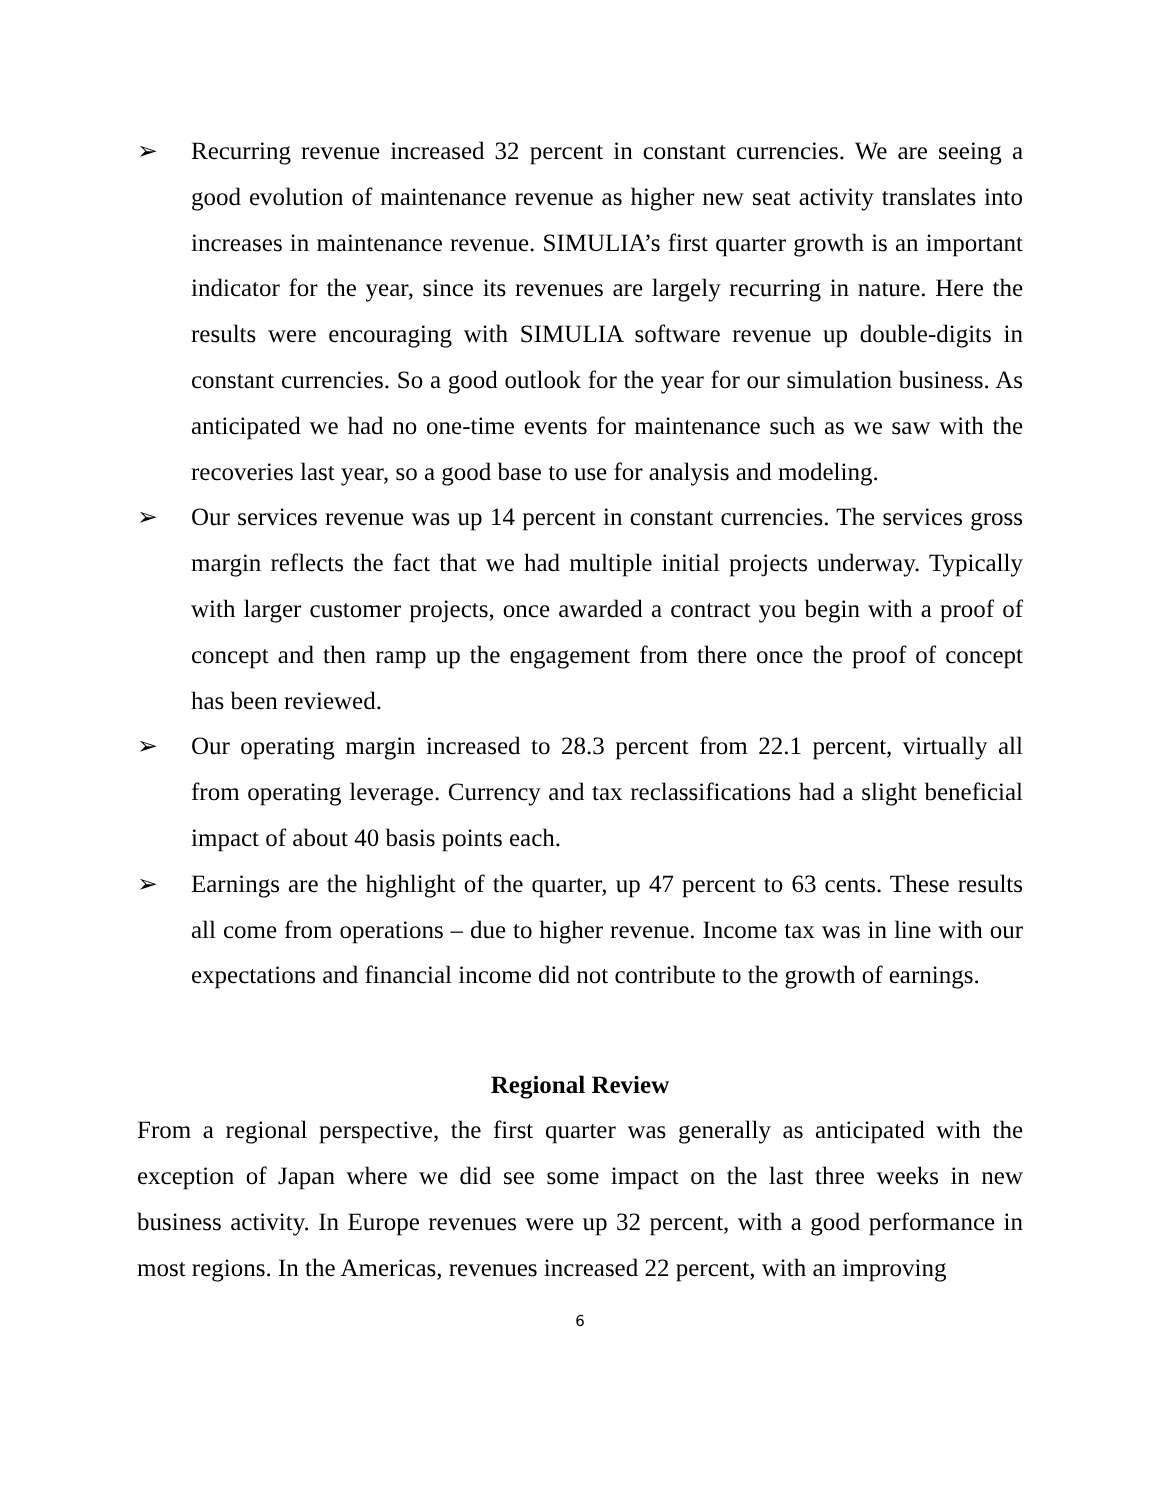➢ Recurring revenue increased 32 percent in constant currencies. We are seeing a good evolution of maintenance revenue as higher new seat activity translates into increases in maintenance revenue. SIMULIA’s first quarter growth is an important indicator for the year, since its revenues are largely recurring in nature. Here the results were encouraging with SIMULIA software revenue up double-digits in constant currencies. So a good outlook for the year for our simulation business. As anticipated we had no one-time events for maintenance such as we saw with the recoveries last year, so a good base to use for analysis and modeling.
➢ Our services revenue was up 14 percent in constant currencies. The services gross margin reflects the fact that we had multiple initial projects underway. Typically with larger customer projects, once awarded a contract you begin with a proof of concept and then ramp up the engagement from there once the proof of concept has been reviewed.
➢ Our operating margin increased to 28.3 percent from 22.1 percent, virtually all from operating leverage. Currency and tax reclassifications had a slight beneficial impact of about 40 basis points each.
➢ Earnings are the highlight of the quarter, up 47 percent to 63 cents. These results all come from operations – due to higher revenue. Income tax was in line with our expectations and financial income did not contribute to the growth of earnings.
Regional Review
From a regional perspective, the first quarter was generally as anticipated with the exception of Japan where we did see some impact on the last three weeks in new business activity. In Europe revenues were up 32 percent, with a good performance in most regions. In the Americas, revenues increased 22 percent, with an improving
6